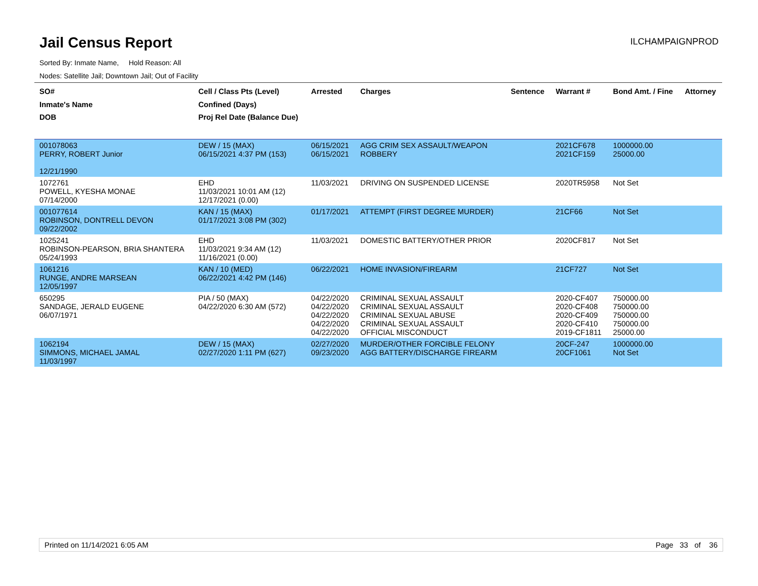Jail Census Report
ILCHAMPAIGNPROD
Sorted By: Inmate Name, Hold Reason: All
Nodes: Satellite Jail; Downtown Jail; Out of Facility
| SO# Inmate's Name DOB | Cell / Class Pts (Level) Confined (Days) Proj Rel Date (Balance Due) | Arrested | Charges | Sentence | Warrant # | Bond Amt. / Fine | Attorney |
| --- | --- | --- | --- | --- | --- | --- | --- |
| 001078063 PERRY, ROBERT Junior 12/21/1990 | DEW / 15 (MAX) 06/15/2021 4:37 PM (153) | 06/15/2021 06/15/2021 | AGG CRIM SEX ASSAULT/WEAPON ROBBERY | | 2021CF678 2021CF159 | 1000000.00 25000.00 | |
| 1072761 POWELL, KYESHA MONAE 07/14/2000 | EHD 11/03/2021 10:01 AM (12) 12/17/2021 (0.00) | 11/03/2021 | DRIVING ON SUSPENDED LICENSE | | 2020TR5958 | Not Set | |
| 001077614 ROBINSON, DONTRELL DEVON 09/22/2002 | KAN / 15 (MAX) 01/17/2021 3:08 PM (302) | 01/17/2021 | ATTEMPT (FIRST DEGREE MURDER) | | 21CF66 | Not Set | |
| 1025241 ROBINSON-PEARSON, BRIA SHANTERA 05/24/1993 | EHD 11/03/2021 9:34 AM (12) 11/16/2021 (0.00) | 11/03/2021 | DOMESTIC BATTERY/OTHER PRIOR | | 2020CF817 | Not Set | |
| 1061216 RUNGE, ANDRE MARSEAN 12/05/1997 | KAN / 10 (MED) 06/22/2021 4:42 PM (146) | 06/22/2021 | HOME INVASION/FIREARM | | 21CF727 | Not Set | |
| 650295 SANDAGE, JERALD EUGENE 06/07/1971 | PIA / 50 (MAX) 04/22/2020 6:30 AM (572) | 04/22/2020 04/22/2020 04/22/2020 04/22/2020 04/22/2020 | CRIMINAL SEXUAL ASSAULT CRIMINAL SEXUAL ASSAULT CRIMINAL SEXUAL ABUSE CRIMINAL SEXUAL ASSAULT OFFICIAL MISCONDUCT | | 2020-CF407 2020-CF408 2020-CF409 2020-CF410 2019-CF1811 | 750000.00 750000.00 750000.00 750000.00 25000.00 | |
| 1062194 SIMMONS, MICHAEL JAMAL 11/03/1997 | DEW / 15 (MAX) 02/27/2020 1:11 PM (627) | 02/27/2020 09/23/2020 | MURDER/OTHER FORCIBLE FELONY AGG BATTERY/DISCHARGE FIREARM | | 20CF-247 20CF1061 | 1000000.00 Not Set | |
Printed on 11/14/2021 6:05 AM Page 33 of 36